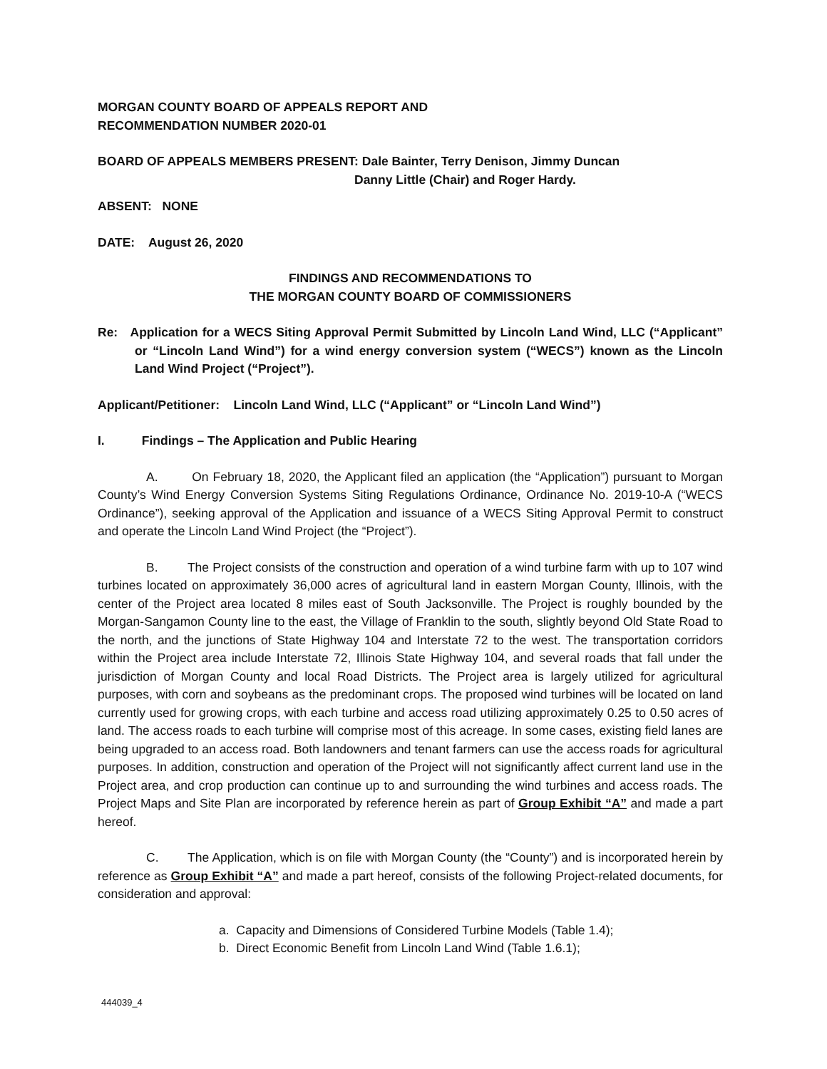MORGAN COUNTY BOARD OF APPEALS REPORT AND
RECOMMENDATION NUMBER 2020-01
BOARD OF APPEALS MEMBERS PRESENT: Dale Bainter, Terry Denison, Jimmy Duncan
Danny Little (Chair) and Roger Hardy.
ABSENT: NONE
DATE: August 26, 2020
FINDINGS AND RECOMMENDATIONS TO
THE MORGAN COUNTY BOARD OF COMMISSIONERS
Re: Application for a WECS Siting Approval Permit Submitted by Lincoln Land Wind, LLC (“Applicant” or “Lincoln Land Wind”) for a wind energy conversion system (“WECS”) known as the Lincoln Land Wind Project (“Project”).
Applicant/Petitioner: Lincoln Land Wind, LLC (“Applicant” or “Lincoln Land Wind”)
I. Findings – The Application and Public Hearing
A. On February 18, 2020, the Applicant filed an application (the “Application”) pursuant to Morgan County’s Wind Energy Conversion Systems Siting Regulations Ordinance, Ordinance No. 2019-10-A (“WECS Ordinance”), seeking approval of the Application and issuance of a WECS Siting Approval Permit to construct and operate the Lincoln Land Wind Project (the “Project”).
B. The Project consists of the construction and operation of a wind turbine farm with up to 107 wind turbines located on approximately 36,000 acres of agricultural land in eastern Morgan County, Illinois, with the center of the Project area located 8 miles east of South Jacksonville. The Project is roughly bounded by the Morgan-Sangamon County line to the east, the Village of Franklin to the south, slightly beyond Old State Road to the north, and the junctions of State Highway 104 and Interstate 72 to the west. The transportation corridors within the Project area include Interstate 72, Illinois State Highway 104, and several roads that fall under the jurisdiction of Morgan County and local Road Districts. The Project area is largely utilized for agricultural purposes, with corn and soybeans as the predominant crops. The proposed wind turbines will be located on land currently used for growing crops, with each turbine and access road utilizing approximately 0.25 to 0.50 acres of land. The access roads to each turbine will comprise most of this acreage. In some cases, existing field lanes are being upgraded to an access road. Both landowners and tenant farmers can use the access roads for agricultural purposes. In addition, construction and operation of the Project will not significantly affect current land use in the Project area, and crop production can continue up to and surrounding the wind turbines and access roads. The Project Maps and Site Plan are incorporated by reference herein as part of Group Exhibit “A” and made a part hereof.
C. The Application, which is on file with Morgan County (the “County”) and is incorporated herein by reference as Group Exhibit “A” and made a part hereof, consists of the following Project-related documents, for consideration and approval:
a. Capacity and Dimensions of Considered Turbine Models (Table 1.4);
b. Direct Economic Benefit from Lincoln Land Wind (Table 1.6.1);
444039_4